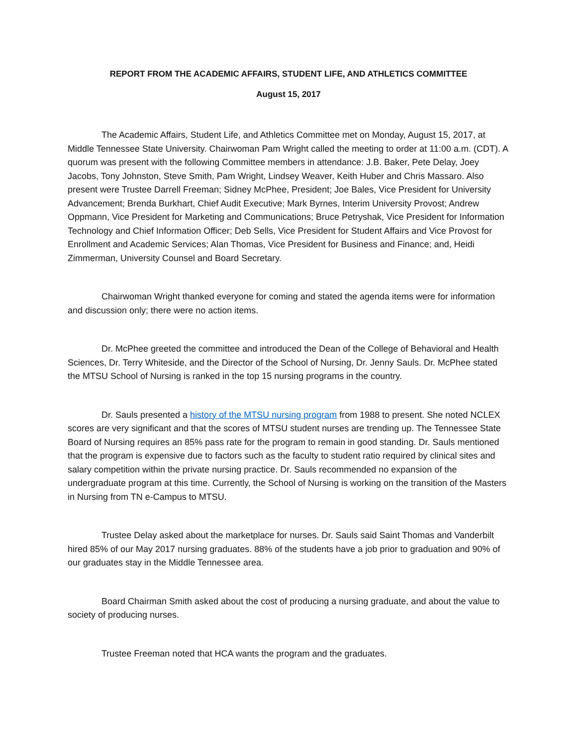REPORT FROM THE ACADEMIC AFFAIRS, STUDENT LIFE, AND ATHLETICS COMMITTEE
August 15, 2017
The Academic Affairs, Student Life, and Athletics Committee met on Monday, August 15, 2017, at Middle Tennessee State University. Chairwoman Pam Wright called the meeting to order at 11:00 a.m. (CDT). A quorum was present with the following Committee members in attendance: J.B. Baker, Pete Delay, Joey Jacobs, Tony Johnston, Steve Smith, Pam Wright, Lindsey Weaver, Keith Huber and Chris Massaro. Also present were Trustee Darrell Freeman; Sidney McPhee, President; Joe Bales, Vice President for University Advancement; Brenda Burkhart, Chief Audit Executive; Mark Byrnes, Interim University Provost; Andrew Oppmann, Vice President for Marketing and Communications; Bruce Petryshak, Vice President for Information Technology and Chief Information Officer; Deb Sells, Vice President for Student Affairs and Vice Provost for Enrollment and Academic Services; Alan Thomas, Vice President for Business and Finance; and, Heidi Zimmerman, University Counsel and Board Secretary.
Chairwoman Wright thanked everyone for coming and stated the agenda items were for information and discussion only; there were no action items.
Dr. McPhee greeted the committee and introduced the Dean of the College of Behavioral and Health Sciences, Dr. Terry Whiteside, and the Director of the School of Nursing, Dr. Jenny Sauls. Dr. McPhee stated the MTSU School of Nursing is ranked in the top 15 nursing programs in the country.
Dr. Sauls presented a history of the MTSU nursing program from 1988 to present. She noted NCLEX scores are very significant and that the scores of MTSU student nurses are trending up. The Tennessee State Board of Nursing requires an 85% pass rate for the program to remain in good standing. Dr. Sauls mentioned that the program is expensive due to factors such as the faculty to student ratio required by clinical sites and salary competition within the private nursing practice. Dr. Sauls recommended no expansion of the undergraduate program at this time. Currently, the School of Nursing is working on the transition of the Masters in Nursing from TN e-Campus to MTSU.
Trustee Delay asked about the marketplace for nurses. Dr. Sauls said Saint Thomas and Vanderbilt hired 85% of our May 2017 nursing graduates. 88% of the students have a job prior to graduation and 90% of our graduates stay in the Middle Tennessee area.
Board Chairman Smith asked about the cost of producing a nursing graduate, and about the value to society of producing nurses.
Trustee Freeman noted that HCA wants the program and the graduates.